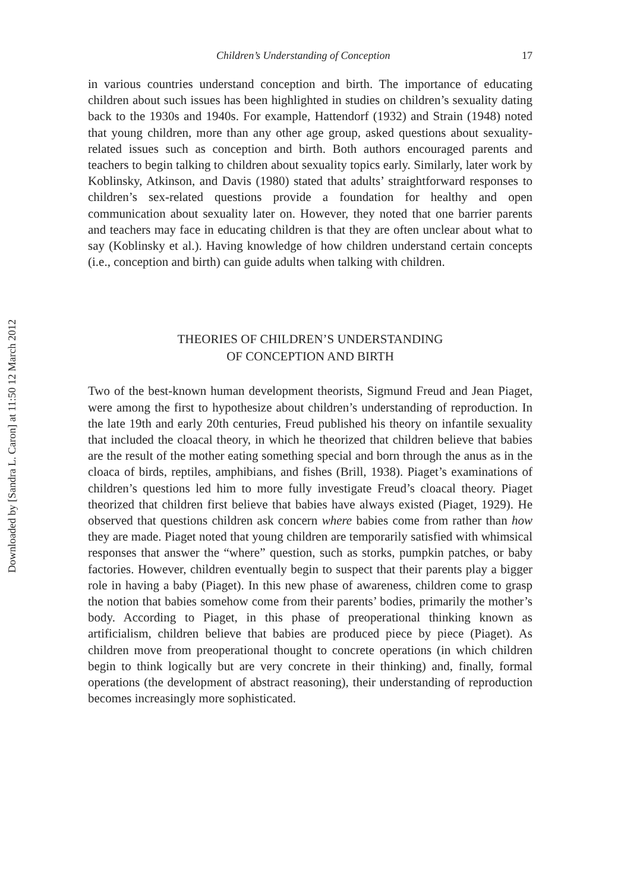Downloaded by [Sandra L. Caron] at 11:50 12 March 2012
Children’s Understanding of Conception 17
in various countries understand conception and birth. The importance of educating children about such issues has been highlighted in studies on children’s sexuality dating back to the 1930s and 1940s. For example, Hattendorf (1932) and Strain (1948) noted that young children, more than any other age group, asked questions about sexuality-related issues such as conception and birth. Both authors encouraged parents and teachers to begin talking to children about sexuality topics early. Similarly, later work by Koblinsky, Atkinson, and Davis (1980) stated that adults’ straightforward responses to children’s sex-related questions provide a foundation for healthy and open communication about sexuality later on. However, they noted that one barrier parents and teachers may face in educating children is that they are often unclear about what to say (Koblinsky et al.). Having knowledge of how children understand certain concepts (i.e., conception and birth) can guide adults when talking with children.
THEORIES OF CHILDREN’S UNDERSTANDING
OF CONCEPTION AND BIRTH
Two of the best-known human development theorists, Sigmund Freud and Jean Piaget, were among the first to hypothesize about children’s understanding of reproduction. In the late 19th and early 20th centuries, Freud published his theory on infantile sexuality that included the cloacal theory, in which he theorized that children believe that babies are the result of the mother eating something special and born through the anus as in the cloaca of birds, reptiles, amphibians, and fishes (Brill, 1938). Piaget’s examinations of children’s questions led him to more fully investigate Freud’s cloacal theory. Piaget theorized that children first believe that babies have always existed (Piaget, 1929). He observed that questions children ask concern where babies come from rather than how they are made. Piaget noted that young children are temporarily satisfied with whimsical responses that answer the “where” question, such as storks, pumpkin patches, or baby factories. However, children eventually begin to suspect that their parents play a bigger role in having a baby (Piaget). In this new phase of awareness, children come to grasp the notion that babies somehow come from their parents’ bodies, primarily the mother’s body. According to Piaget, in this phase of preoperational thinking known as artificialism, children believe that babies are produced piece by piece (Piaget). As children move from preoperational thought to concrete operations (in which children begin to think logically but are very concrete in their thinking) and, finally, formal operations (the development of abstract reasoning), their understanding of reproduction becomes increasingly more sophisticated.